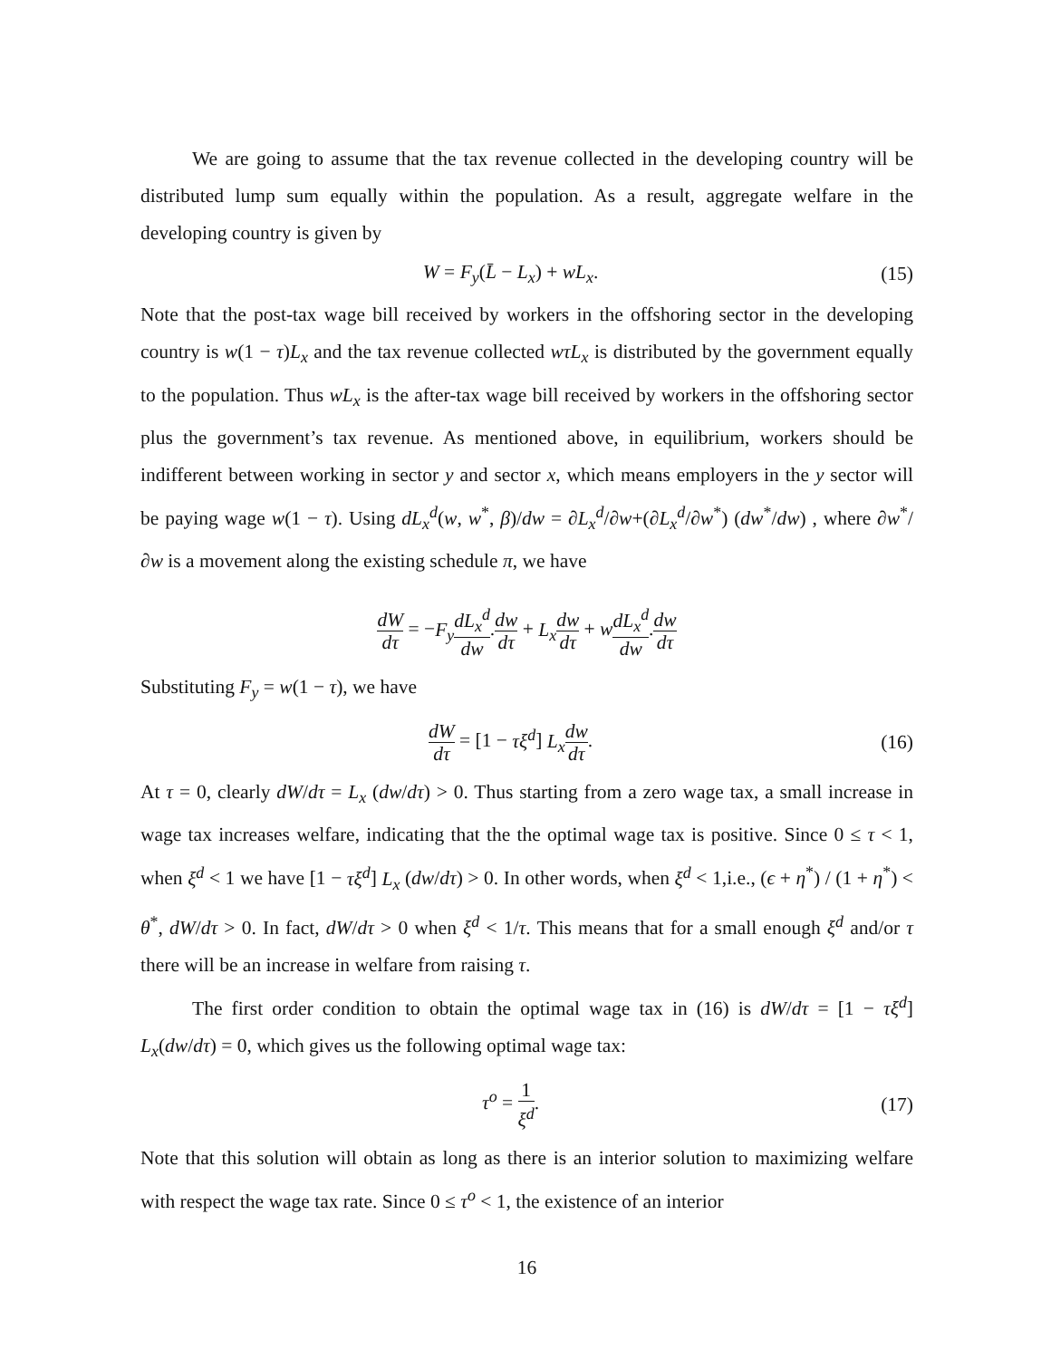We are going to assume that the tax revenue collected in the developing country will be distributed lump sum equally within the population. As a result, aggregate welfare in the developing country is given by
W = F<sub>y</sub>(L̄ − L<sub>x</sub>) + wL<sub>x</sub>. (15)
Note that the post-tax wage bill received by workers in the offshoring sector in the developing country is w(1 − τ)L<sub>x</sub> and the tax revenue collected wτL<sub>x</sub> is distributed by the government equally to the population. Thus wL<sub>x</sub> is the after-tax wage bill received by workers in the offshoring sector plus the government’s tax revenue. As mentioned above, in equilibrium, workers should be indifferent between working in sector y and sector x, which means employers in the y sector will be paying wage w(1 − τ). Using dL<sub>x</sub><sup>d</sup>(w, w<sup>*</sup>, β)/dw = ∂L<sub>x</sub><sup>d</sup>/∂w+(∂L<sub>x</sub><sup>d</sup>/∂w<sup>*</sup>) (dw<sup>*</sup>/dw) , where ∂w<sup>*</sup>/∂w is a movement along the existing schedule π, we have
dW dτ = −F<sub>y</sub> dL<sub>x</sub><sup>d</sup> dw.dw dτ + L<sub>x</sub> dw dτ + wdL<sub>x</sub><sup>d</sup> dw.dw dτ
Substituting F<sub>y</sub> = w(1 − τ), we have
dW dτ = [1 − τξ<sup>d</sup>] L<sub>x</sub> dw dτ. (16)
At τ = 0, clearly dW/dτ = L<sub>x</sub> (dw/dτ) > 0. Thus starting from a zero wage tax, a small increase in wage tax increases welfare, indicating that the the optimal wage tax is positive. Since 0 ≤ τ < 1, when ξ<sup>d</sup> < 1 we have [1 − τξ<sup>d</sup>] L<sub>x</sub> (dw/dτ) > 0. In other words, when ξ<sup>d</sup> < 1,i.e., (ϵ + η<sup>*</sup>) / (1 + η<sup>*</sup>) < θ<sup>*</sup>, dW/dτ > 0. In fact, dW/dτ > 0 when ξ<sup>d</sup> < 1/τ. This means that for a small enough ξ<sup>d</sup> and/or τ there will be an increase in welfare from raising τ.
The first order condition to obtain the optimal wage tax in (16) is dW/dτ = [1 − τξ<sup>d</sup>] L<sub>x</sub>(dw/dτ) = 0, which gives us the following optimal wage tax:
τ<sup>o</sup> = 1 ξ<sup>d</sup>. (17)
Note that this solution will obtain as long as there is an interior solution to maximizing welfare with respect the wage tax rate. Since 0 ≤ τ<sup>o</sup> < 1, the existence of an interior
16